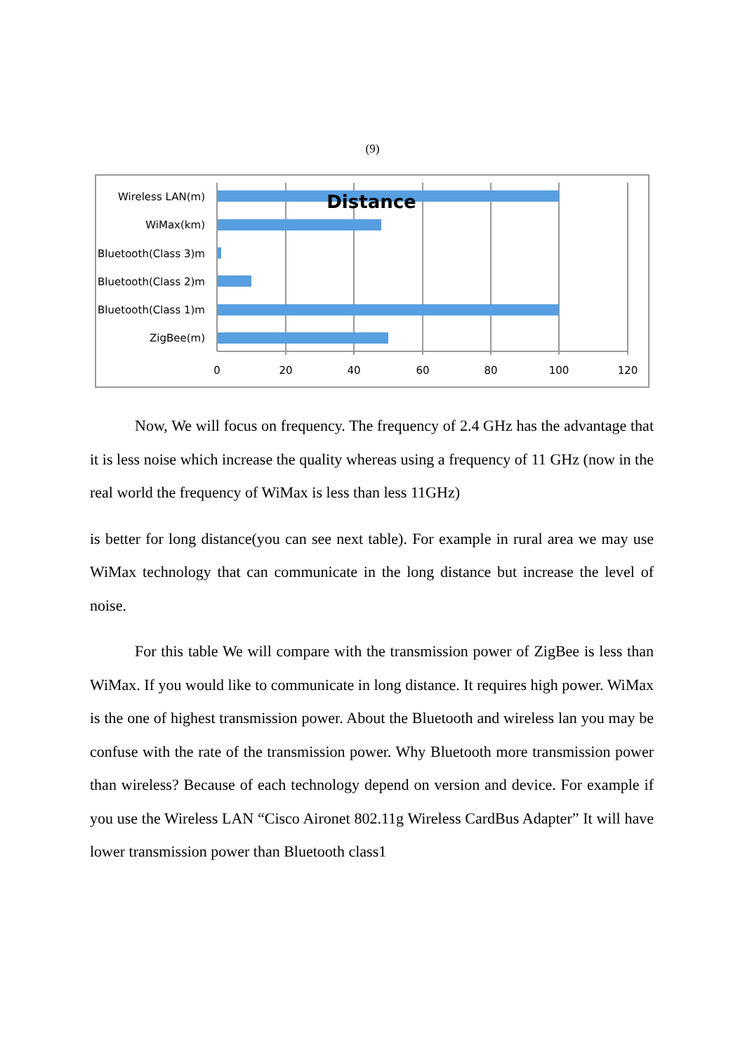(9)
Distance
Wireless LAN(m)
WiMax(km)
Bluetooth(Class 3)m
Bluetooth(Class 2)m
Bluetooth(Class 1)m
ZigBee(m)
0
20
40
60
80
100
120
Now, We will focus on frequency. The frequency of 2.4 GHz has the advantage that it is less noise which increase the quality whereas using a frequency of 11 GHz (now in the real world the frequency of WiMax is less than less 11GHz)
is better for long distance(you can see next table). For example in rural area we may use WiMax technology that can communicate in the long distance but increase the level of noise.
For this table We will compare with the transmission power of ZigBee is less than WiMax. If you would like to communicate in long distance. It requires high power. WiMax is the one of highest transmission power. About the Bluetooth and wireless lan you may be confuse with the rate of the transmission power. Why Bluetooth more transmission power than wireless? Because of each technology depend on version and device. For example if you use the Wireless LAN “Cisco Aironet 802.11g Wireless CardBus Adapter” It will have lower transmission power than Bluetooth class1